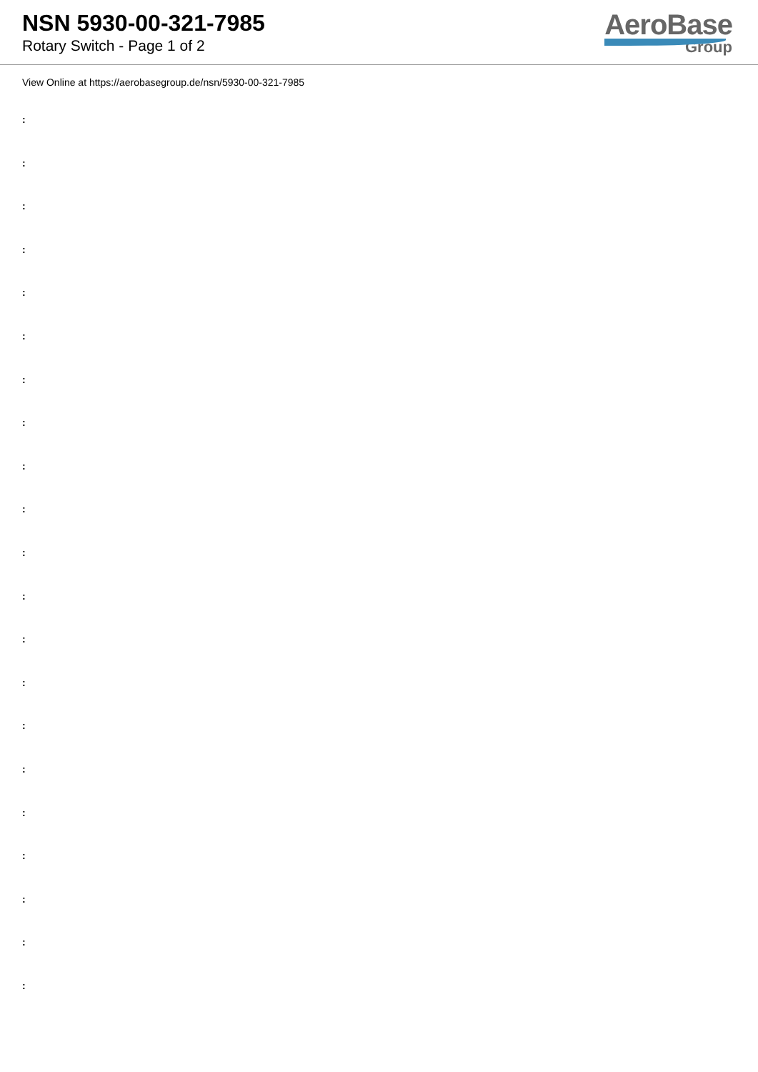NSN 5930-00-321-7985
Rotary Switch - Page 1 of 2
AeroBase
Group
View Online at https://aerobasegroup.de/nsn/5930-00-321-7985
:
:
:
:
:
:
:
:
:
:
:
:
:
:
:
:
:
:
:
:
: